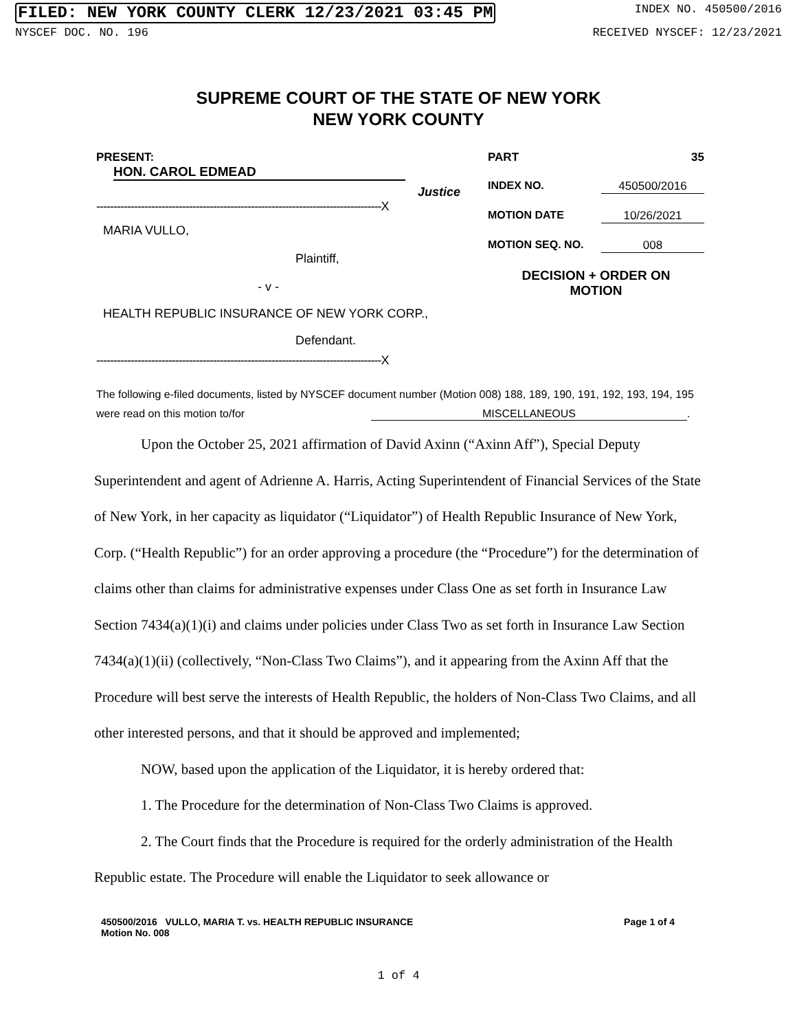FILED: NEW YORK COUNTY CLERK 12/23/2021 03:45 PM INDEX NO. 450500/2016
NYSCEF DOC. NO. 196 RECEIVED NYSCEF: 12/23/2021
SUPREME COURT OF THE STATE OF NEW YORK
NEW YORK COUNTY
PRESENT: HON. CAROL EDMEAD
Justice
-----------------------------------------------------------------------------------X
MARIA VULLO,
Plaintiff,
- v -
HEALTH REPUBLIC INSURANCE OF NEW YORK CORP.,
Defendant.
-----------------------------------------------------------------------------------X
PART 35
INDEX NO. 450500/2016
MOTION DATE 10/26/2021
MOTION SEQ. NO. 008
DECISION + ORDER ON
MOTION
The following e-filed documents, listed by NYSCEF document number (Motion 008) 188, 189, 190, 191, 192, 193, 194, 195
were read on this motion to/for MISCELLANEOUS.
Upon the October 25, 2021 affirmation of David Axinn (“Axinn Aff”), Special Deputy Superintendent and agent of Adrienne A. Harris, Acting Superintendent of Financial Services of the State of New York, in her capacity as liquidator (“Liquidator”) of Health Republic Insurance of New York, Corp. (“Health Republic”) for an order approving a procedure (the “Procedure”) for the determination of claims other than claims for administrative expenses under Class One as set forth in Insurance Law Section 7434(a)(1)(i) and claims under policies under Class Two as set forth in Insurance Law Section 7434(a)(1)(ii) (collectively, “Non-Class Two Claims”), and it appearing from the Axinn Aff that the Procedure will best serve the interests of Health Republic, the holders of Non-Class Two Claims, and all other interested persons, and that it should be approved and implemented;
NOW, based upon the application of the Liquidator, it is hereby ordered that:
1. The Procedure for the determination of Non-Class Two Claims is approved.
2. The Court finds that the Procedure is required for the orderly administration of the Health Republic estate. The Procedure will enable the Liquidator to seek allowance or
450500/2016 VULLO, MARIA T. vs. HEALTH REPUBLIC INSURANCE
Motion No. 008 Page 1 of 4
1 of 4